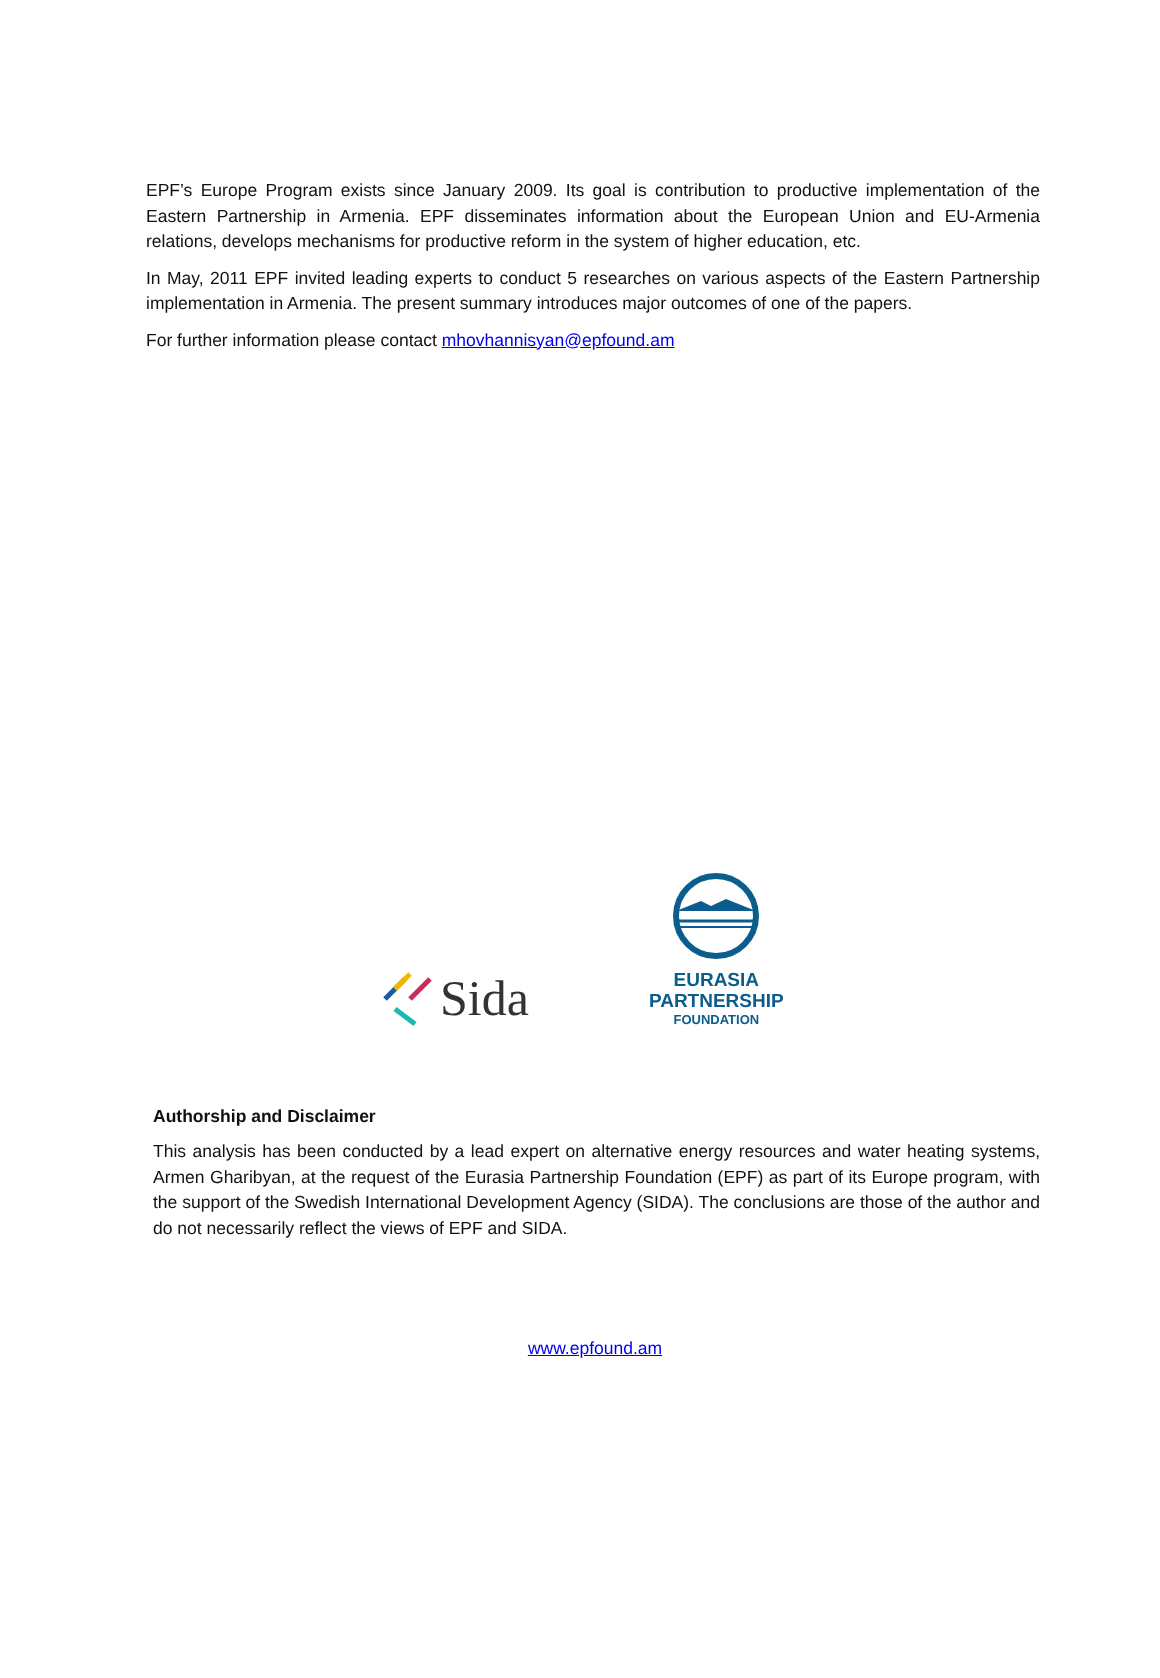EPF’s Europe Program exists since January 2009. Its goal is contribution to productive implementation of the Eastern Partnership in Armenia. EPF disseminates information about the European Union and EU-Armenia relations, develops mechanisms for productive reform in the system of higher education, etc.
In May, 2011 EPF invited leading experts to conduct 5 researches on various aspects of the Eastern Partnership implementation in Armenia. The present summary introduces major outcomes of one of the papers.
For further information please contact mhovhannisyan@epfound.am
Sida
EURASIA
PARTNERSHIP
FOUNDATION
Authorship and Disclaimer
This analysis has been conducted by a lead expert on alternative energy resources and water heating systems, Armen Gharibyan, at the request of the Eurasia Partnership Foundation (EPF) as part of its Europe program, with the support of the Swedish International Development Agency (SIDA). The conclusions are those of the author and do not necessarily reflect the views of EPF and SIDA.
www.epfound.am